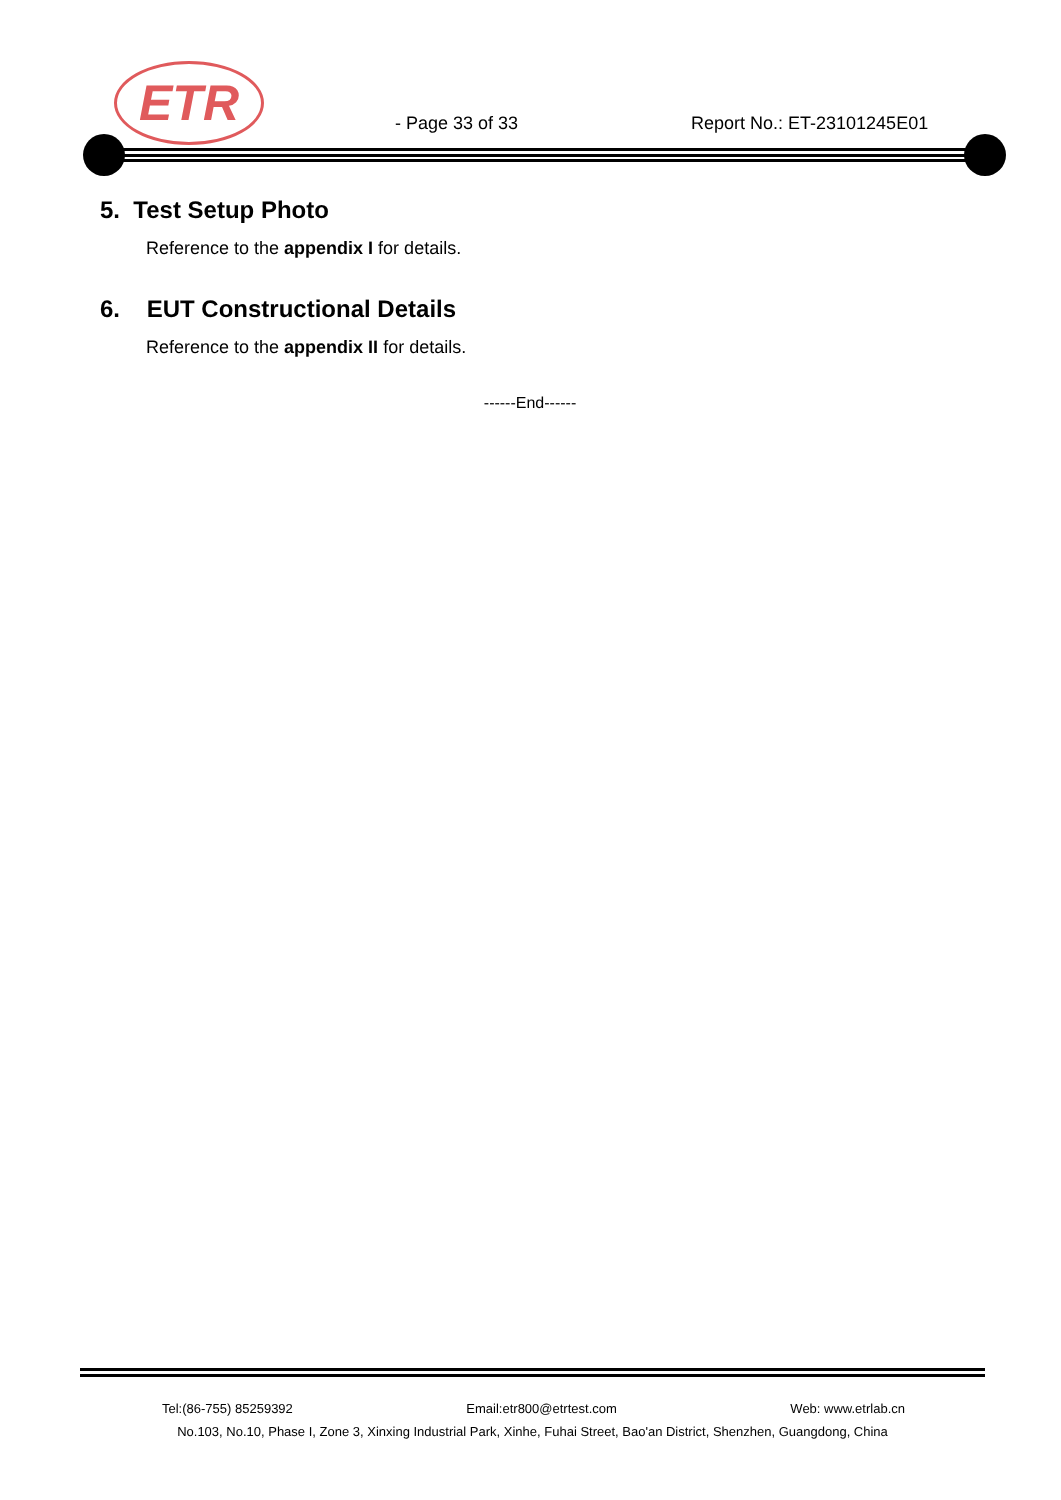ETR
- Page 33 of 33 Report No.: ET-23101245E01
5. Test Setup Photo
Reference to the appendix I for details.
6. EUT Constructional Details
Reference to the appendix II for details.
------End------
Tel:(86-755) 85259392 Email:etr800@etrtest.com Web: www.etrlab.cn
No.103, No.10, Phase I, Zone 3, Xinxing Industrial Park, Xinhe, Fuhai Street, Bao'an District, Shenzhen, Guangdong, China